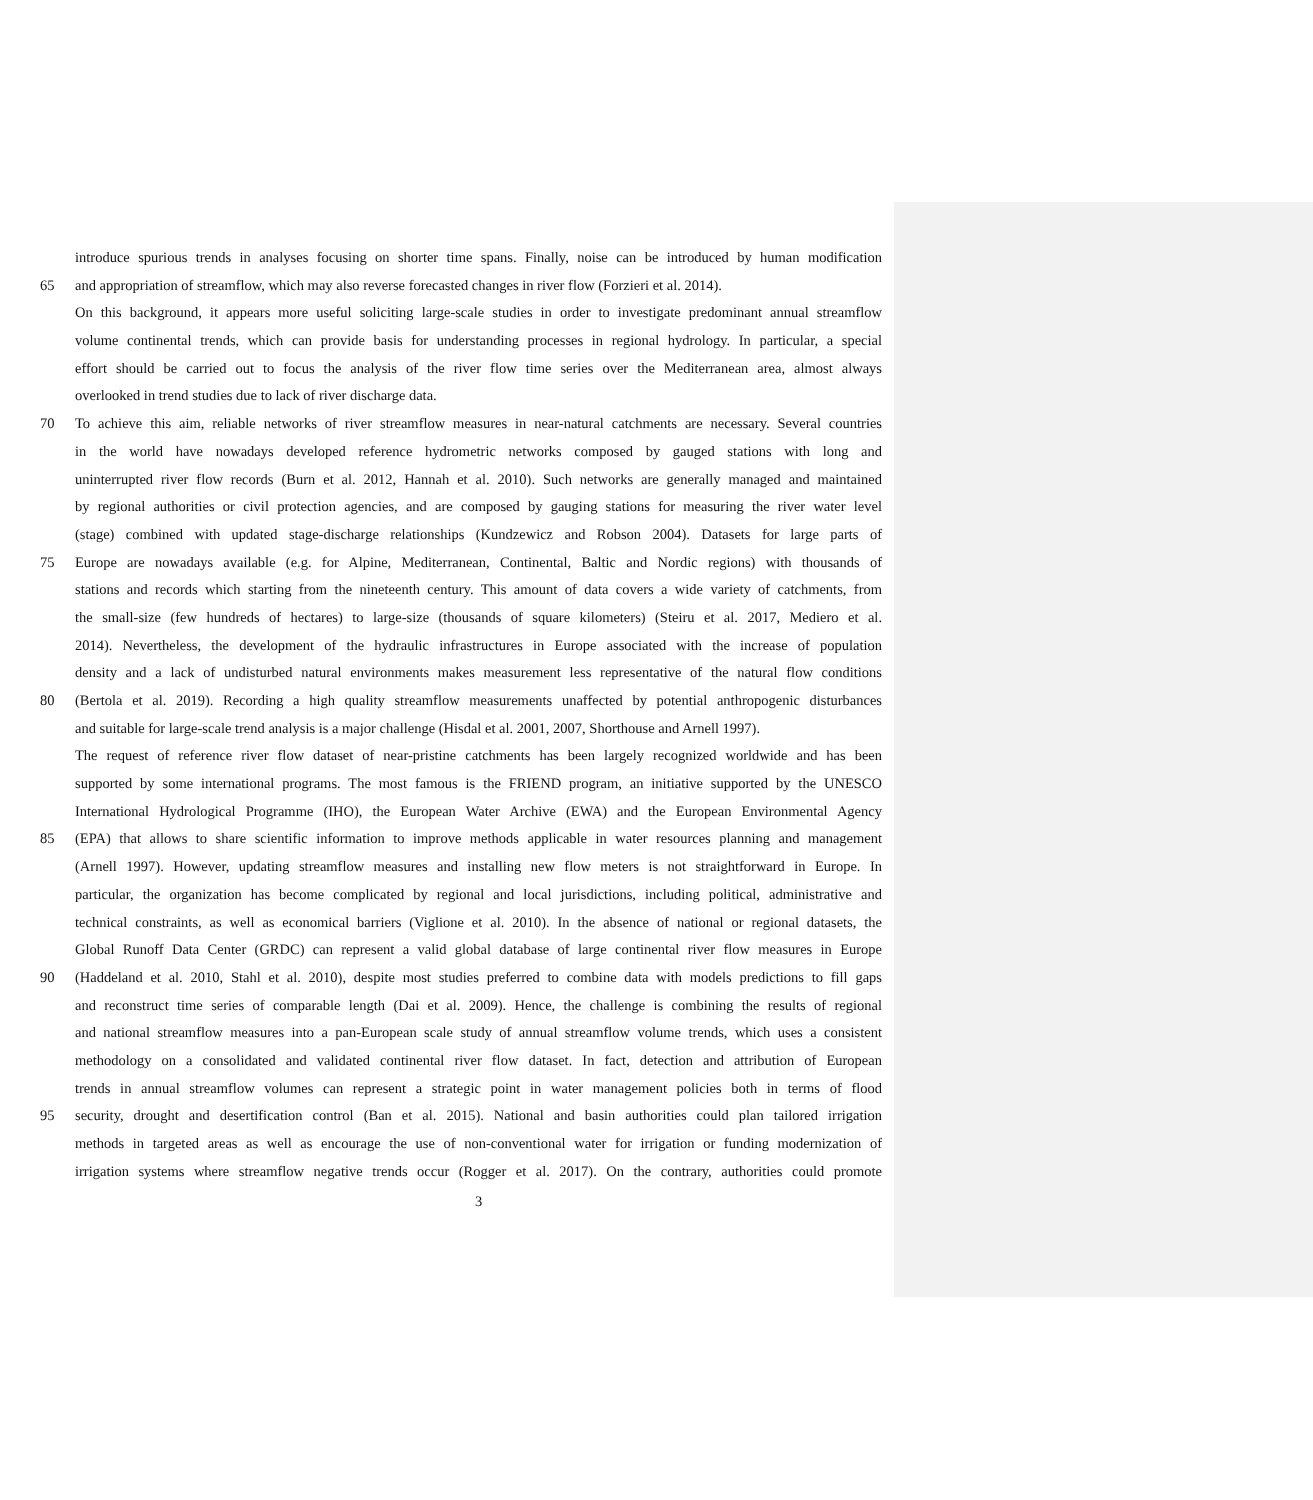introduce spurious trends in analyses focusing on shorter time spans. Finally, noise can be introduced by human modification
65 and appropriation of streamflow, which may also reverse forecasted changes in river flow (Forzieri et al. 2014).
On this background, it appears more useful soliciting large-scale studies in order to investigate predominant annual streamflow
volume continental trends, which can provide basis for understanding processes in regional hydrology. In particular, a special
effort should be carried out to focus the analysis of the river flow time series over the Mediterranean area, almost always
overlooked in trend studies due to lack of river discharge data.
70 To achieve this aim, reliable networks of river streamflow measures in near-natural catchments are necessary. Several countries
in the world have nowadays developed reference hydrometric networks composed by gauged stations with long and
uninterrupted river flow records (Burn et al. 2012, Hannah et al. 2010). Such networks are generally managed and maintained
by regional authorities or civil protection agencies, and are composed by gauging stations for measuring the river water level
(stage) combined with updated stage-discharge relationships (Kundzewicz and Robson 2004). Datasets for large parts of
75 Europe are nowadays available (e.g. for Alpine, Mediterranean, Continental, Baltic and Nordic regions) with thousands of
stations and records which starting from the nineteenth century. This amount of data covers a wide variety of catchments, from
the small-size (few hundreds of hectares) to large-size (thousands of square kilometers) (Steiru et al. 2017, Mediero et al.
2014). Nevertheless, the development of the hydraulic infrastructures in Europe associated with the increase of population
density and a lack of undisturbed natural environments makes measurement less representative of the natural flow conditions
80 (Bertola et al. 2019). Recording a high quality streamflow measurements unaffected by potential anthropogenic disturbances
and suitable for large-scale trend analysis is a major challenge (Hisdal et al. 2001, 2007, Shorthouse and Arnell 1997).
The request of reference river flow dataset of near-pristine catchments has been largely recognized worldwide and has been
supported by some international programs. The most famous is the FRIEND program, an initiative supported by the UNESCO
International Hydrological Programme (IHO), the European Water Archive (EWA) and the European Environmental Agency
85 (EPA) that allows to share scientific information to improve methods applicable in water resources planning and management
(Arnell 1997). However, updating streamflow measures and installing new flow meters is not straightforward in Europe. In
particular, the organization has become complicated by regional and local jurisdictions, including political, administrative and
technical constraints, as well as economical barriers (Viglione et al. 2010). In the absence of national or regional datasets, the
Global Runoff Data Center (GRDC) can represent a valid global database of large continental river flow measures in Europe
90 (Haddeland et al. 2010, Stahl et al. 2010), despite most studies preferred to combine data with models predictions to fill gaps
and reconstruct time series of comparable length (Dai et al. 2009). Hence, the challenge is combining the results of regional
and national streamflow measures into a pan-European scale study of annual streamflow volume trends, which uses a consistent
methodology on a consolidated and validated continental river flow dataset. In fact, detection and attribution of European
trends in annual streamflow volumes can represent a strategic point in water management policies both in terms of flood
95 security, drought and desertification control (Ban et al. 2015). National and basin authorities could plan tailored irrigation
methods in targeted areas as well as encourage the use of non-conventional water for irrigation or funding modernization of
irrigation systems where streamflow negative trends occur (Rogger et al. 2017). On the contrary, authorities could promote
3